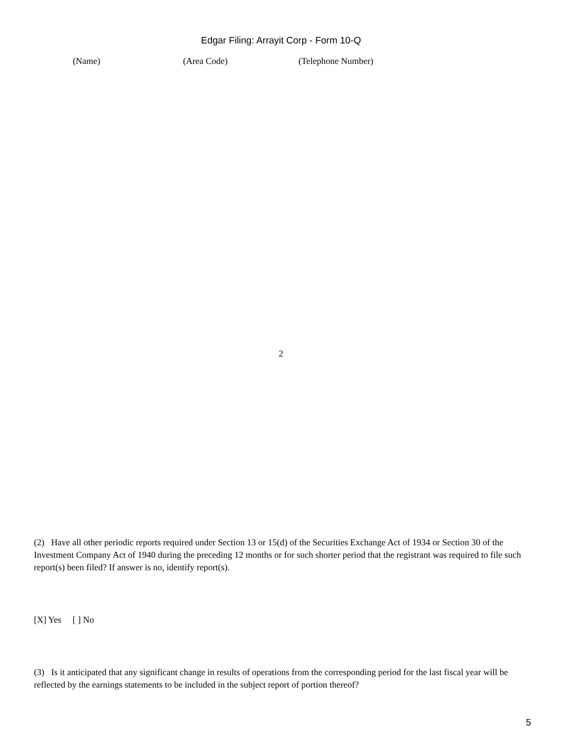Edgar Filing: Arrayit Corp - Form 10-Q
(Name) (Area Code) (Telephone Number)
2
(2) Have all other periodic reports required under Section 13 or 15(d) of the Securities Exchange Act of 1934 or Section 30 of the Investment Company Act of 1940 during the preceding 12 months or for such shorter period that the registrant was required to file such report(s) been filed? If answer is no, identify report(s).
[X] Yes [ ] No
(3) Is it anticipated that any significant change in results of operations from the corresponding period for the last fiscal year will be reflected by the earnings statements to be included in the subject report of portion thereof?
5